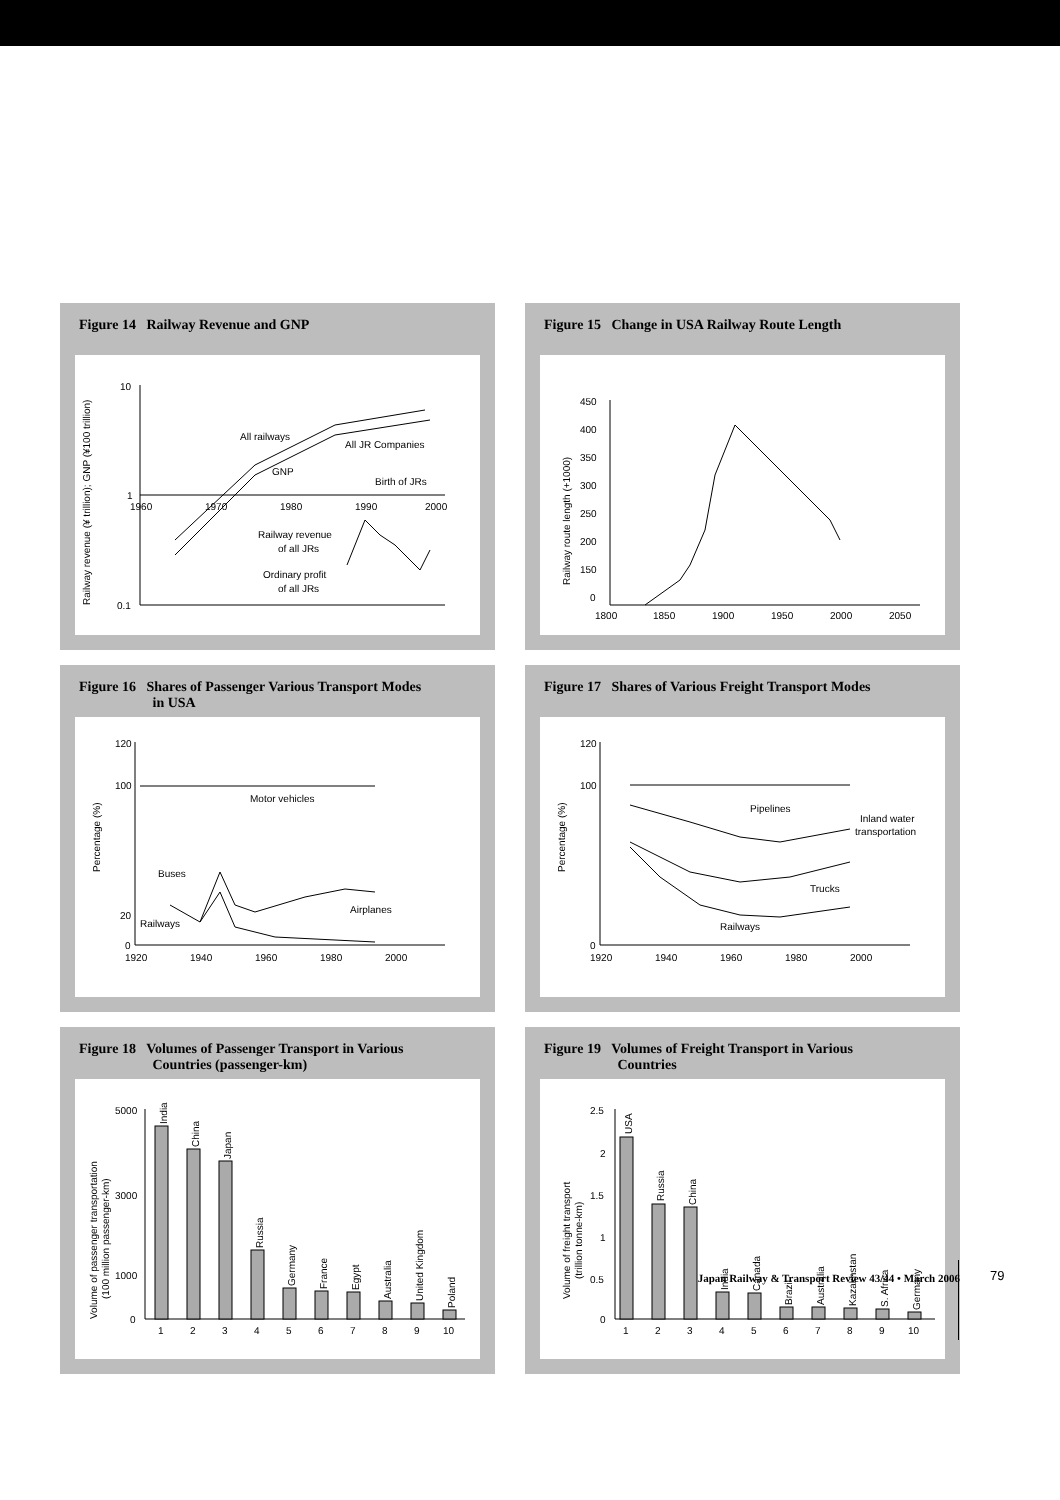Figure 14 Railway Revenue and GNP
10
1
0.1
1960
1970
1980
1990
2000
All railways
GNP
All JR Companies
Birth of JRs
Railway revenue
of all JRs
Ordinary profit
of all JRs
Railway revenue (¥ trillion); GNP (¥100 trillion)
Figure 15 Change in USA Railway Route Length
450
400
350
300
250
200
150
0
1800
1850
1900
1950
2000
2050
Railway route length (+1000)
Figure 16 Shares of Passenger Various Transport Modes
in USA
120
100
20
0
1920
1940
1960
1980
2000
Motor vehicles
Buses
Railways
Airplanes
Percentage (%)
Figure 17 Shares of Various Freight Transport Modes
120
100
0
1920
1940
1960
1980
2000
Pipelines
Inland water
transportation
Trucks
Railways
Percentage (%)
Figure 18 Volumes of Passenger Transport in Various
Countries (passenger-km)
5000
3000
1000
0
1
2
3
4
5
6
7
8
9
10
India
China
Japan
Russia
Germany
France
Egypt
Australia
United Kingdom
Poland
Volume of passenger transportation
(100 million passenger-km)
Figure 19 Volumes of Freight Transport in Various
Countries
2.5
2
1.5
1
0.5
0
1
2
3
4
5
6
7
8
9
10
USA
Russia
China
India
Canada
Brazil
Australia
Kazakhstan
S. Africa
Germany
Volume of freight transport
(trillion tonne-km)
Japan Railway & Transport Review 43/44 • March 2006
79